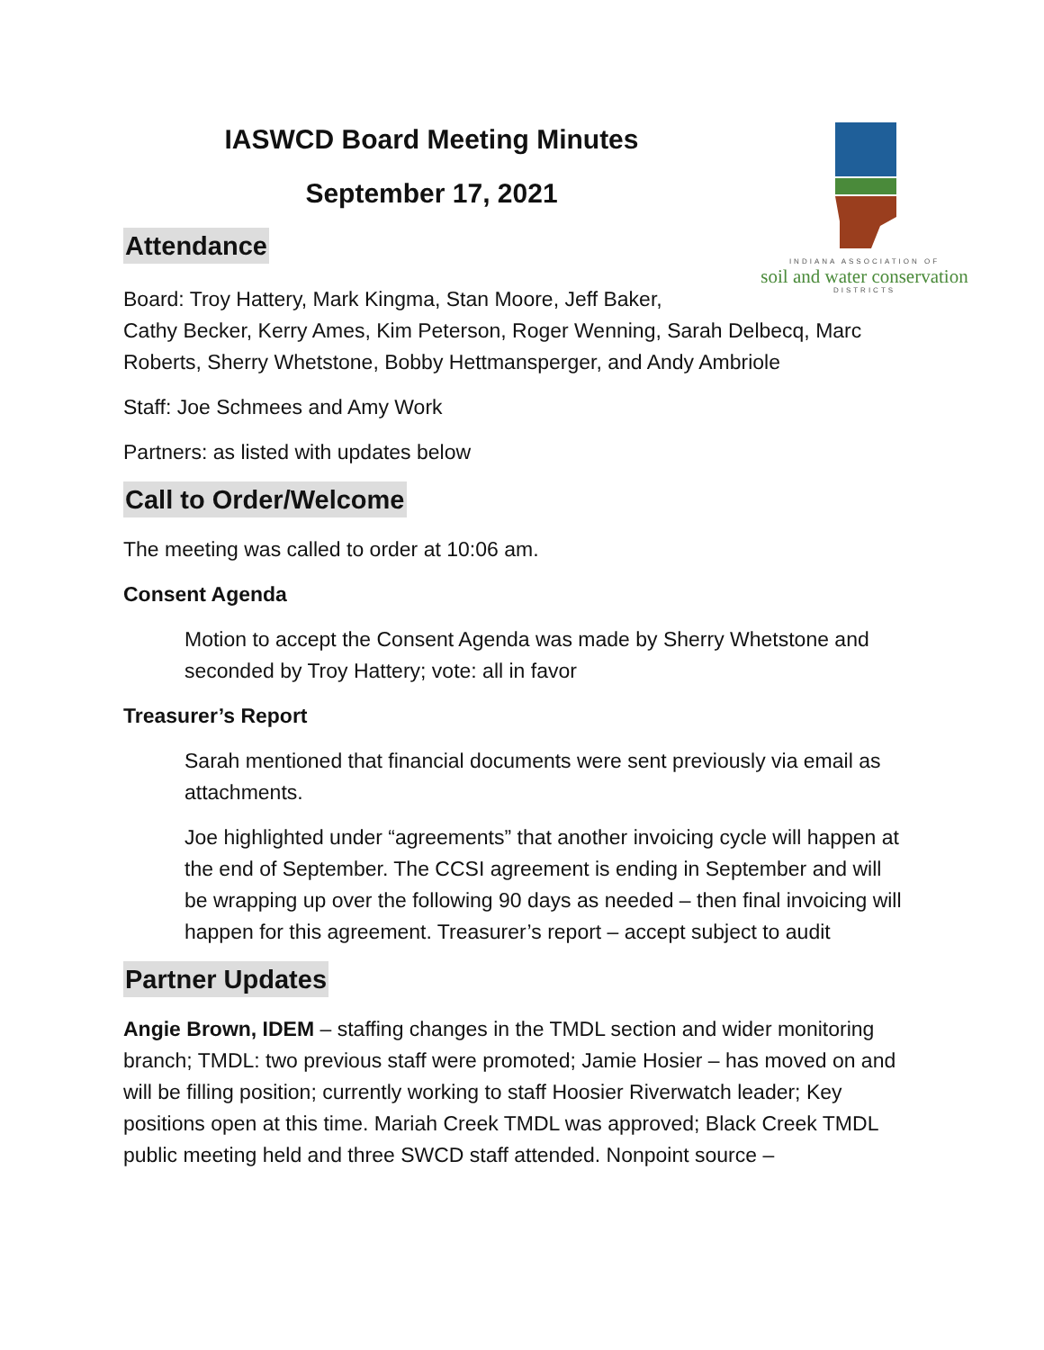INDIANA ASSOCIATION OF
soil and water conservation
DISTRICTS
IASWCD Board Meeting Minutes
September 17, 2021
Attendance
Board: Troy Hattery, Mark Kingma, Stan Moore, Jeff Baker,
Cathy Becker, Kerry Ames, Kim Peterson, Roger Wenning, Sarah Delbecq, Marc Roberts, Sherry Whetstone, Bobby Hettmansperger, and Andy Ambriole
Staff: Joe Schmees and Amy Work
Partners: as listed with updates below
Call to Order/Welcome
The meeting was called to order at 10:06 am.
Consent Agenda
Motion to accept the Consent Agenda was made by Sherry Whetstone and seconded by Troy Hattery; vote: all in favor
Treasurer’s Report
Sarah mentioned that financial documents were sent previously via email as attachments.
Joe highlighted under “agreements” that another invoicing cycle will happen at the end of September. The CCSI agreement is ending in September and will be wrapping up over the following 90 days as needed – then final invoicing will happen for this agreement. Treasurer’s report – accept subject to audit
Partner Updates
Angie Brown, IDEM – staffing changes in the TMDL section and wider monitoring branch; TMDL: two previous staff were promoted; Jamie Hosier – has moved on and will be filling position; currently working to staff Hoosier Riverwatch leader; Key positions open at this time. Mariah Creek TMDL was approved; Black Creek TMDL public meeting held and three SWCD staff attended. Nonpoint source –